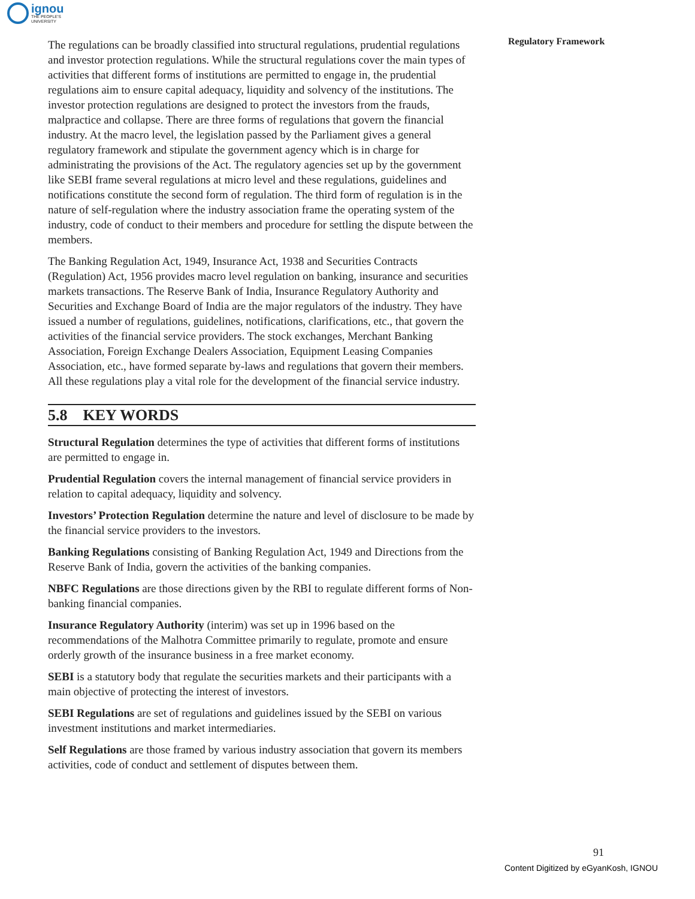ignou
THE PEOPLE'S
UNIVERSITY
Regulatory Framework
The regulations can be broadly classified into structural regulations, prudential regulations and investor protection regulations. While the structural regulations cover the main types of activities that different forms of institutions are permitted to engage in, the prudential regulations aim to ensure capital adequacy, liquidity and solvency of the institutions. The investor protection regulations are designed to protect the investors from the frauds, malpractice and collapse. There are three forms of regulations that govern the financial industry. At the macro level, the legislation passed by the Parliament gives a general regulatory framework and stipulate the government agency which is in charge for administrating the provisions of the Act. The regulatory agencies set up by the government like SEBI frame several regulations at micro level and these regulations, guidelines and notifications constitute the second form of regulation. The third form of regulation is in the nature of self-regulation where the industry association frame the operating system of the industry, code of conduct to their members and procedure for settling the dispute between the members.
The Banking Regulation Act, 1949, Insurance Act, 1938 and Securities Contracts (Regulation) Act, 1956 provides macro level regulation on banking, insurance and securities markets transactions. The Reserve Bank of India, Insurance Regulatory Authority and Securities and Exchange Board of India are the major regulators of the industry. They have issued a number of regulations, guidelines, notifications, clarifications, etc., that govern the activities of the financial service providers. The stock exchanges, Merchant Banking Association, Foreign Exchange Dealers Association, Equipment Leasing Companies Association, etc., have formed separate by-laws and regulations that govern their members. All these regulations play a vital role for the development of the financial service industry.
5.8 KEY WORDS
Structural Regulation determines the type of activities that different forms of institutions are permitted to engage in.
Prudential Regulation covers the internal management of financial service providers in relation to capital adequacy, liquidity and solvency.
Investors’ Protection Regulation determine the nature and level of disclosure to be made by the financial service providers to the investors.
Banking Regulations consisting of Banking Regulation Act, 1949 and Directions from the Reserve Bank of India, govern the activities of the banking companies.
NBFC Regulations are those directions given by the RBI to regulate different forms of Non-banking financial companies.
Insurance Regulatory Authority (interim) was set up in 1996 based on the recommendations of the Malhotra Committee primarily to regulate, promote and ensure orderly growth of the insurance business in a free market economy.
SEBI is a statutory body that regulate the securities markets and their participants with a main objective of protecting the interest of investors.
SEBI Regulations are set of regulations and guidelines issued by the SEBI on various investment institutions and market intermediaries.
Self Regulations are those framed by various industry association that govern its members activities, code of conduct and settlement of disputes between them.
91
Content Digitized by eGyanKosh, IGNOU